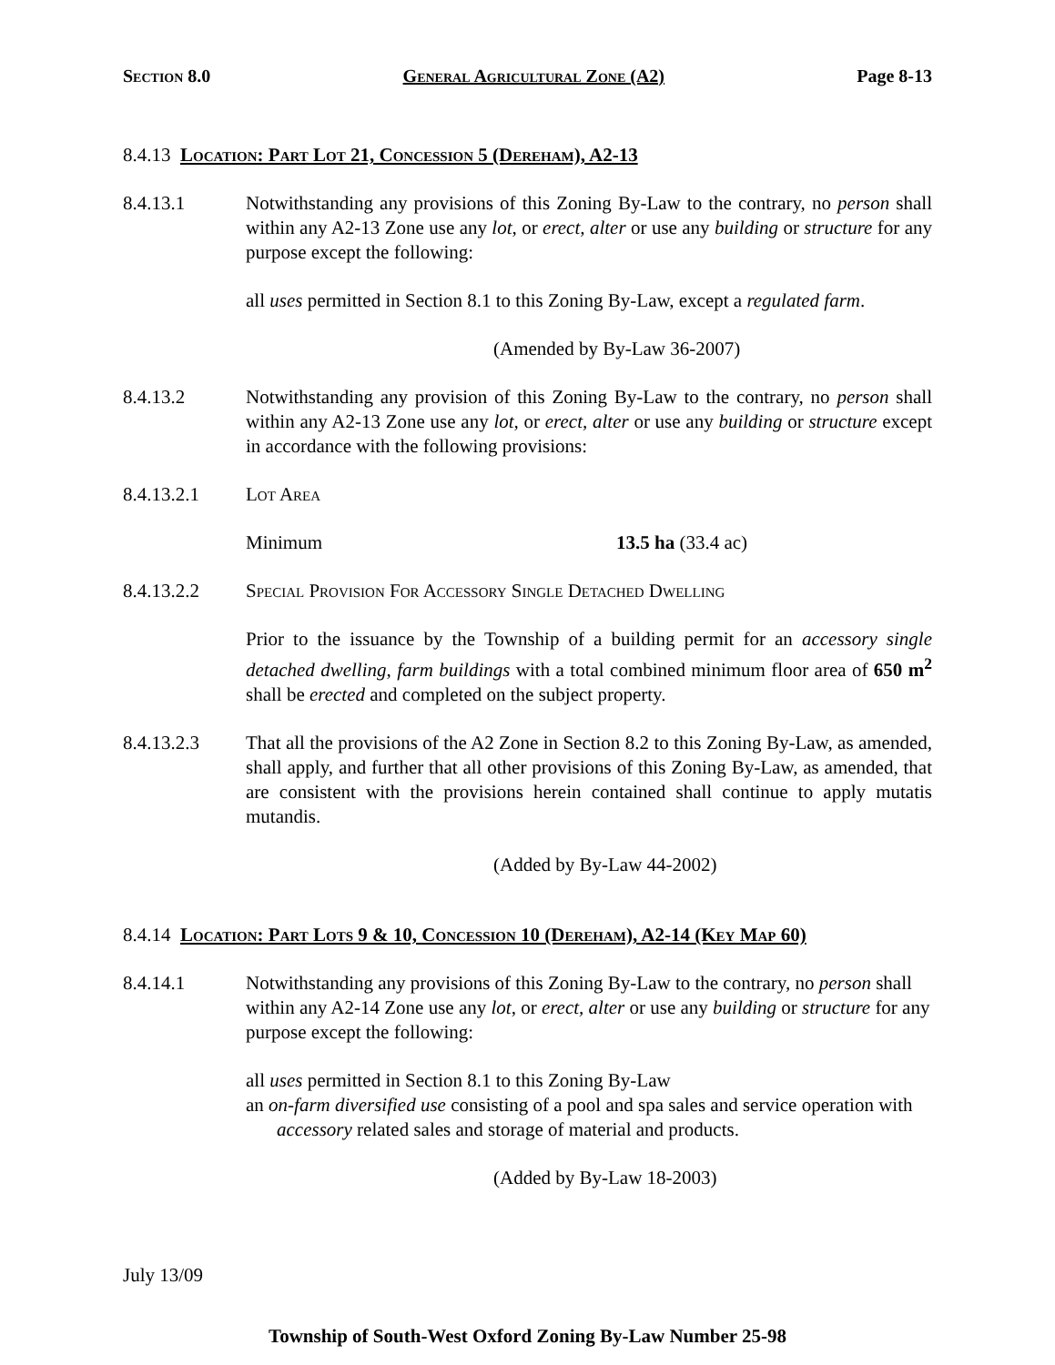Section 8.0 General Agricultural Zone (A2) Page 8-13
8.4.13 Location: Part Lot 21, Concession 5 (Dereham), A2-13
8.4.13.1 Notwithstanding any provisions of this Zoning By-Law to the contrary, no person shall within any A2-13 Zone use any lot, or erect, alter or use any building or structure for any purpose except the following:
all uses permitted in Section 8.1 to this Zoning By-Law, except a regulated farm.
(Amended by By-Law 36-2007)
8.4.13.2 Notwithstanding any provision of this Zoning By-Law to the contrary, no person shall within any A2-13 Zone use any lot, or erect, alter or use any building or structure except in accordance with the following provisions:
8.4.13.2.1 Lot Area
Minimum 13.5 ha (33.4 ac)
8.4.13.2.2 Special Provision For Accessory Single Detached Dwelling
Prior to the issuance by the Township of a building permit for an accessory single detached dwelling, farm buildings with a total combined minimum floor area of 650 m<sup>2</sup> shall be erected and completed on the subject property.
8.4.13.2.3 That all the provisions of the A2 Zone in Section 8.2 to this Zoning By-Law, as amended, shall apply, and further that all other provisions of this Zoning By-Law, as amended, that are consistent with the provisions herein contained shall continue to apply mutatis mutandis.
(Added by By-Law 44-2002)
8.4.14 Location: Part Lots 9 & 10, Concession 10 (Dereham), A2-14 (Key Map 60)
8.4.14.1 Notwithstanding any provisions of this Zoning By-Law to the contrary, no person shall within any A2-14 Zone use any lot, or erect, alter or use any building or structure for any purpose except the following:
all uses permitted in Section 8.1 to this Zoning By-Law
an on-farm diversified use consisting of a pool and spa sales and service operation with accessory related sales and storage of material and products.
(Added by By-Law 18-2003)
July 13/09
Township of South-West Oxford Zoning By-Law Number 25-98